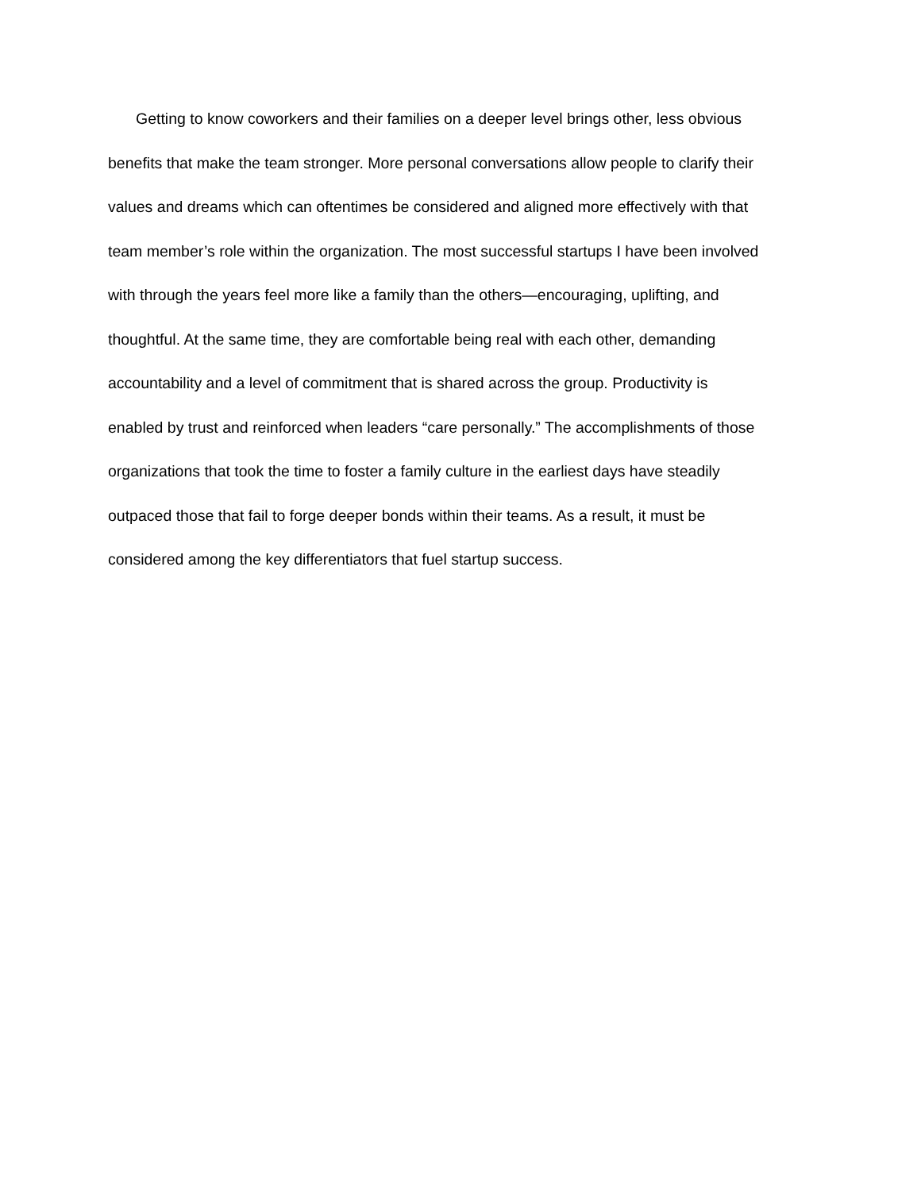Getting to know coworkers and their families on a deeper level brings other, less obvious
benefits that make the team stronger. More personal conversations allow people to clarify their
values and dreams which can oftentimes be considered and aligned more effectively with that
team member’s role within the organization. The most successful startups I have been involved
with through the years feel more like a family than the others—encouraging, uplifting, and
thoughtful. At the same time, they are comfortable being real with each other, demanding
accountability and a level of commitment that is shared across the group. Productivity is
enabled by trust and reinforced when leaders “care personally.” The accomplishments of those
organizations that took the time to foster a family culture in the earliest days have steadily
outpaced those that fail to forge deeper bonds within their teams. As a result, it must be
considered among the key differentiators that fuel startup success.